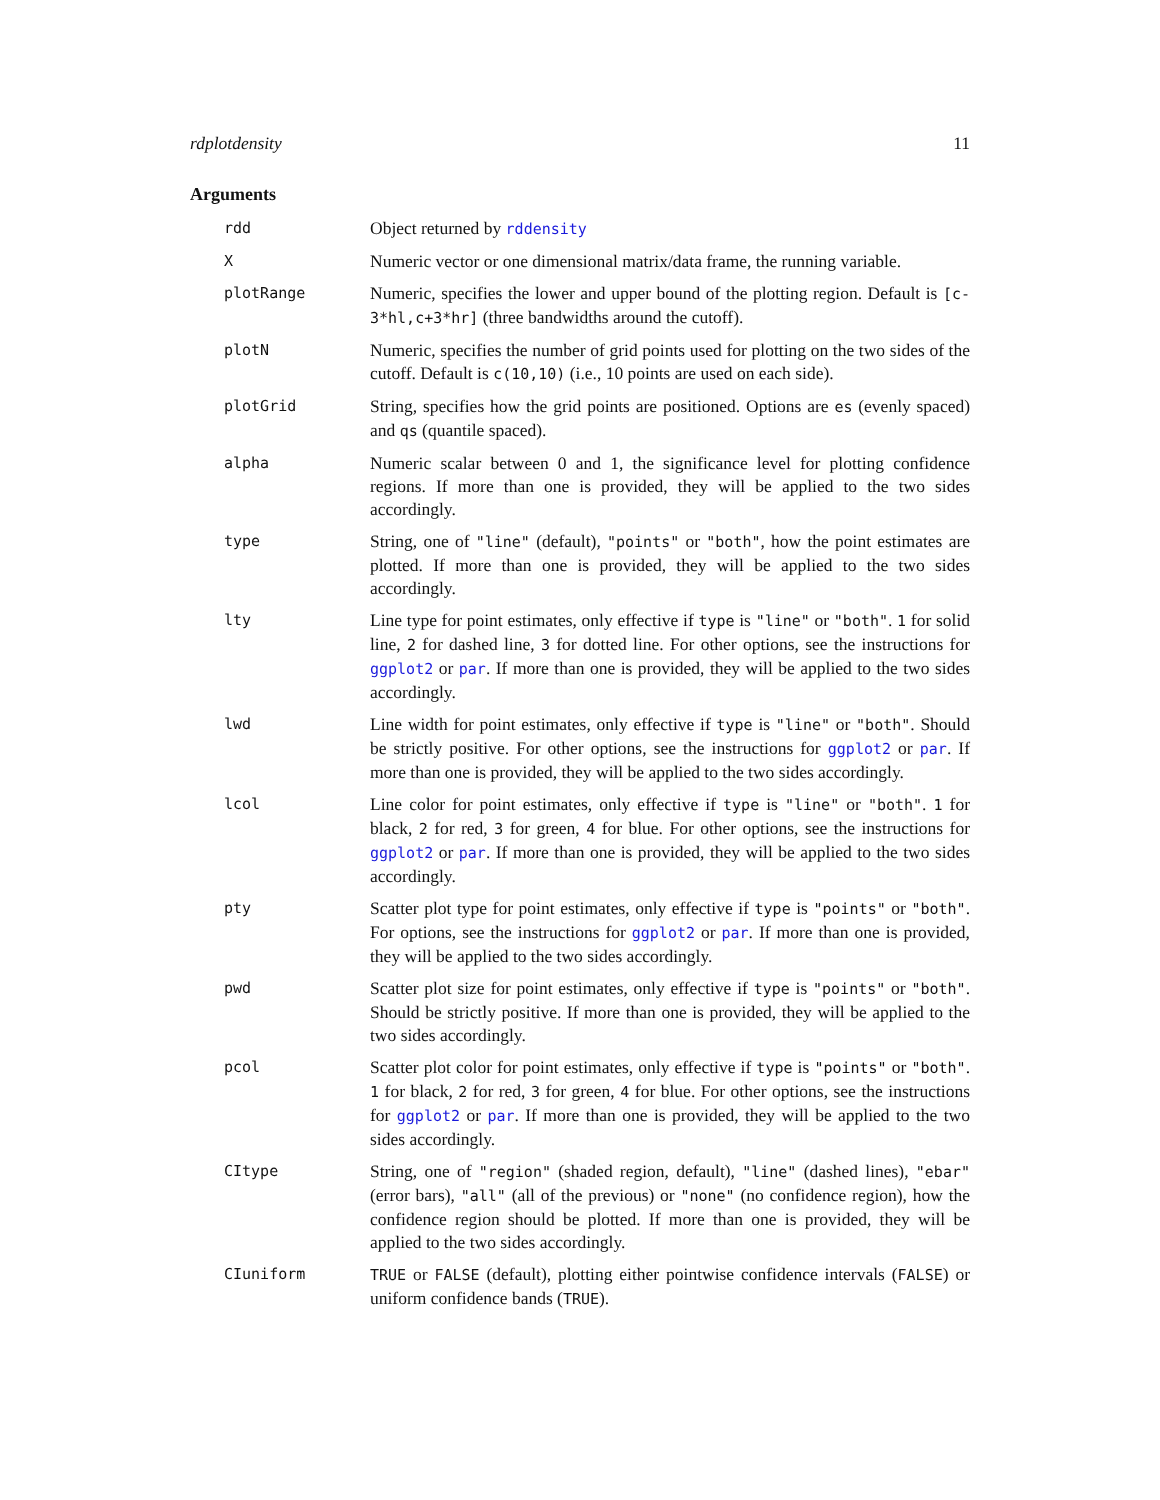rdplotdensity 11
Arguments
| rdd | Object returned by rddensity |
| X | Numeric vector or one dimensional matrix/data frame, the running variable. |
| plotRange | Numeric, specifies the lower and upper bound of the plotting region. Default is [c-3*hl,c+3*hr] (three bandwidths around the cutoff). |
| plotN | Numeric, specifies the number of grid points used for plotting on the two sides of the cutoff. Default is c(10,10) (i.e., 10 points are used on each side). |
| plotGrid | String, specifies how the grid points are positioned. Options are es (evenly spaced) and qs (quantile spaced). |
| alpha | Numeric scalar between 0 and 1, the significance level for plotting confidence regions. If more than one is provided, they will be applied to the two sides accordingly. |
| type | String, one of "line" (default), "points" or "both" , how the point estimates are plotted. If more than one is provided, they will be applied to the two sides accordingly. |
| lty | Line type for point estimates, only effective if type is "line" or "both" . 1 for solid line, 2 for dashed line, 3 for dotted line. For other options, see the instructions for ggplot2 or par . If more than one is provided, they will be applied to the two sides accordingly. |
| lwd | Line width for point estimates, only effective if type is "line" or "both" . Should be strictly positive. For other options, see the instructions for ggplot2 or par . If more than one is provided, they will be applied to the two sides accordingly. |
| lcol | Line color for point estimates, only effective if type is "line" or "both" . 1 for black, 2 for red, 3 for green, 4 for blue. For other options, see the instructions for ggplot2 or par . If more than one is provided, they will be applied to the two sides accordingly. |
| pty | Scatter plot type for point estimates, only effective if type is "points" or "both" . For options, see the instructions for ggplot2 or par . If more than one is provided, they will be applied to the two sides accordingly. |
| pwd | Scatter plot size for point estimates, only effective if type is "points" or "both" . Should be strictly positive. If more than one is provided, they will be applied to the two sides accordingly. |
| pcol | Scatter plot color for point estimates, only effective if type is "points" or "both" . 1 for black, 2 for red, 3 for green, 4 for blue. For other options, see the instructions for ggplot2 or par . If more than one is provided, they will be applied to the two sides accordingly. |
| CItype | String, one of "region" (shaded region, default), "line" (dashed lines), "ebar" (error bars), "all" (all of the previous) or "none" (no confidence region), how the confidence region should be plotted. If more than one is provided, they will be applied to the two sides accordingly. |
| CIuniform | TRUE or FALSE (default), plotting either pointwise confidence intervals ( FALSE ) or uniform confidence bands ( TRUE ). |